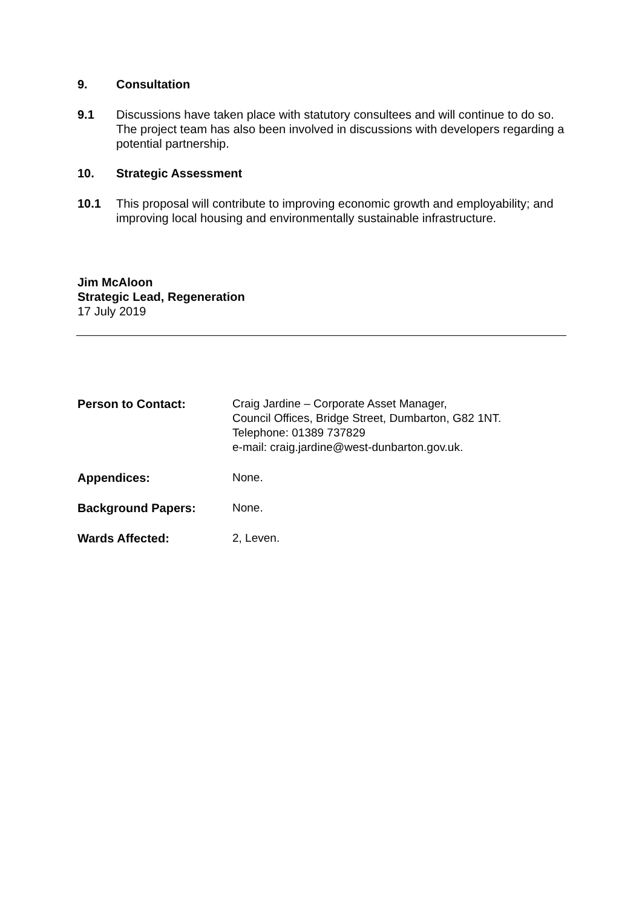9. Consultation
9.1 Discussions have taken place with statutory consultees and will continue to do so. The project team has also been involved in discussions with developers regarding a potential partnership.
10. Strategic Assessment
10.1 This proposal will contribute to improving economic growth and employability; and improving local housing and environmentally sustainable infrastructure.
Jim McAloon
Strategic Lead, Regeneration
17 July 2019
Person to Contact: Craig Jardine – Corporate Asset Manager,
Council Offices, Bridge Street, Dumbarton, G82 1NT.
Telephone: 01389 737829
e-mail: craig.jardine@west-dunbarton.gov.uk.
Appendices: None.
Background Papers: None.
Wards Affected: 2, Leven.